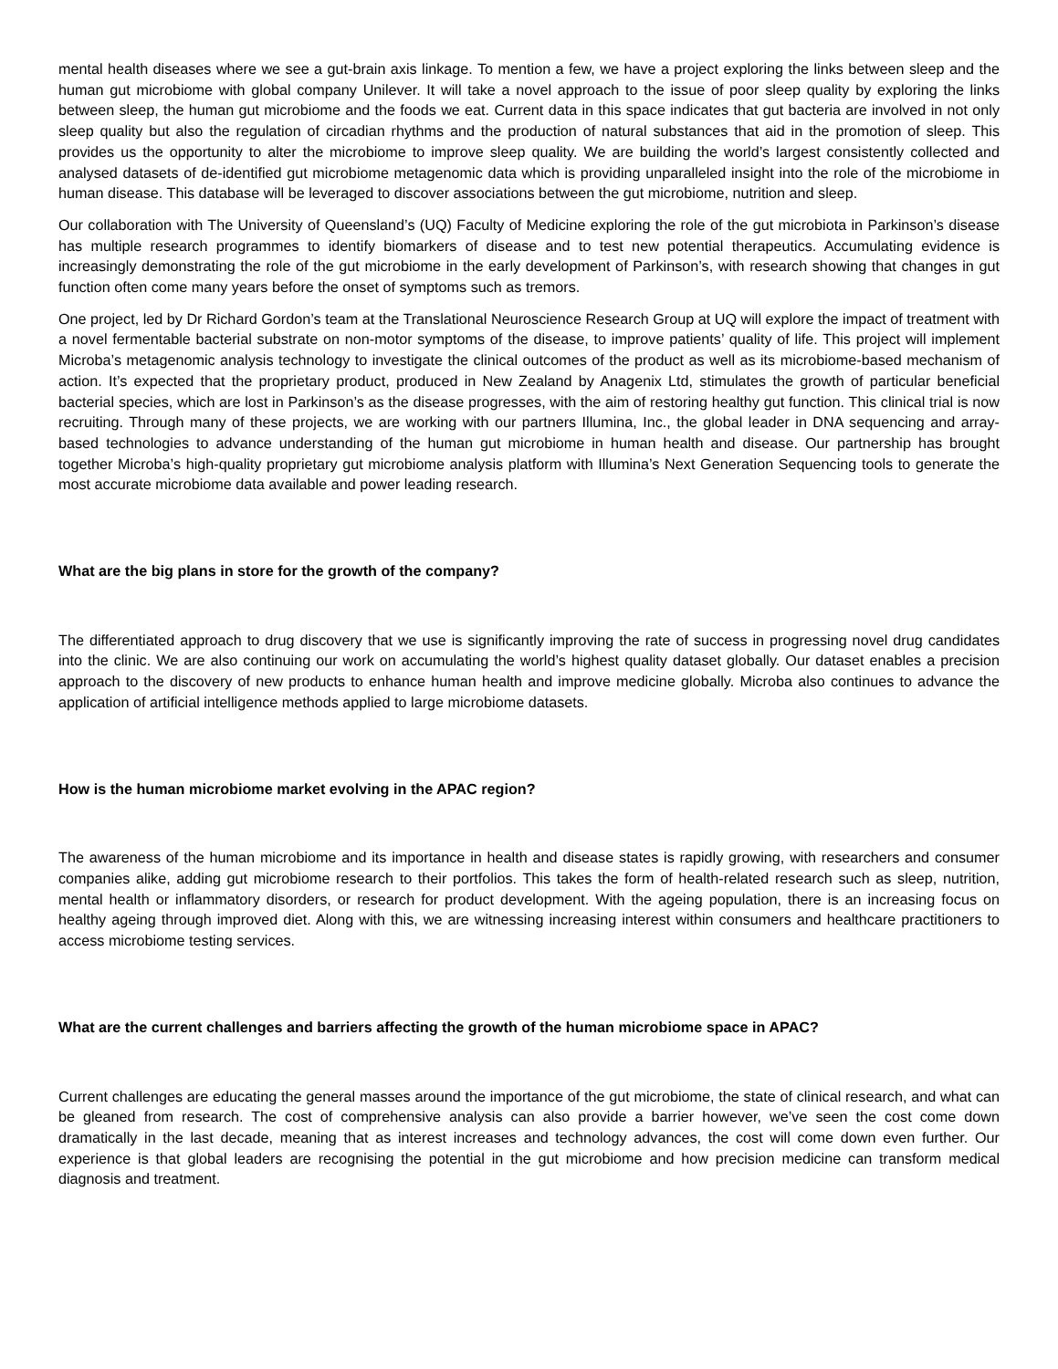mental health diseases where we see a gut-brain axis linkage. To mention a few, we have a project exploring the links between sleep and the human gut microbiome with global company Unilever. It will take a novel approach to the issue of poor sleep quality by exploring the links between sleep, the human gut microbiome and the foods we eat. Current data in this space indicates that gut bacteria are involved in not only sleep quality but also the regulation of circadian rhythms and the production of natural substances that aid in the promotion of sleep. This provides us the opportunity to alter the microbiome to improve sleep quality. We are building the world’s largest consistently collected and analysed datasets of de-identified gut microbiome metagenomic data which is providing unparalleled insight into the role of the microbiome in human disease. This database will be leveraged to discover associations between the gut microbiome, nutrition and sleep.
Our collaboration with The University of Queensland’s (UQ) Faculty of Medicine exploring the role of the gut microbiota in Parkinson’s disease has multiple research programmes to identify biomarkers of disease and to test new potential therapeutics. Accumulating evidence is increasingly demonstrating the role of the gut microbiome in the early development of Parkinson’s, with research showing that changes in gut function often come many years before the onset of symptoms such as tremors.
One project, led by Dr Richard Gordon’s team at the Translational Neuroscience Research Group at UQ will explore the impact of treatment with a novel fermentable bacterial substrate on non-motor symptoms of the disease, to improve patients’ quality of life. This project will implement Microba’s metagenomic analysis technology to investigate the clinical outcomes of the product as well as its microbiome-based mechanism of action. It’s expected that the proprietary product, produced in New Zealand by Anagenix Ltd, stimulates the growth of particular beneficial bacterial species, which are lost in Parkinson’s as the disease progresses, with the aim of restoring healthy gut function. This clinical trial is now recruiting. Through many of these projects, we are working with our partners Illumina, Inc., the global leader in DNA sequencing and array-based technologies to advance understanding of the human gut microbiome in human health and disease. Our partnership has brought together Microba’s high-quality proprietary gut microbiome analysis platform with Illumina’s Next Generation Sequencing tools to generate the most accurate microbiome data available and power leading research.
What are the big plans in store for the growth of the company?
The differentiated approach to drug discovery that we use is significantly improving the rate of success in progressing novel drug candidates into the clinic. We are also continuing our work on accumulating the world’s highest quality dataset globally. Our dataset enables a precision approach to the discovery of new products to enhance human health and improve medicine globally. Microba also continues to advance the application of artificial intelligence methods applied to large microbiome datasets.
How is the human microbiome market evolving in the APAC region?
The awareness of the human microbiome and its importance in health and disease states is rapidly growing, with researchers and consumer companies alike, adding gut microbiome research to their portfolios. This takes the form of health-related research such as sleep, nutrition, mental health or inflammatory disorders, or research for product development. With the ageing population, there is an increasing focus on healthy ageing through improved diet. Along with this, we are witnessing increasing interest within consumers and healthcare practitioners to access microbiome testing services.
What are the current challenges and barriers affecting the growth of the human microbiome space in APAC?
Current challenges are educating the general masses around the importance of the gut microbiome, the state of clinical research, and what can be gleaned from research. The cost of comprehensive analysis can also provide a barrier however, we’ve seen the cost come down dramatically in the last decade, meaning that as interest increases and technology advances, the cost will come down even further. Our experience is that global leaders are recognising the potential in the gut microbiome and how precision medicine can transform medical diagnosis and treatment.